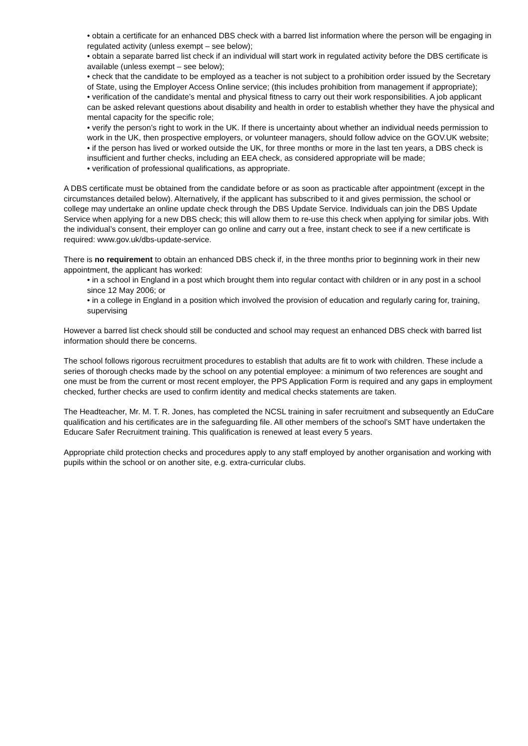• obtain a certificate for an enhanced DBS check with a barred list information where the person will be engaging in regulated activity (unless exempt – see below);
• obtain a separate barred list check if an individual will start work in regulated activity before the DBS certificate is available (unless exempt – see below);
• check that the candidate to be employed as a teacher is not subject to a prohibition order issued by the Secretary of State, using the Employer Access Online service; (this includes prohibition from management if appropriate);
• verification of the candidate’s mental and physical fitness to carry out their work responsibilities. A job applicant can be asked relevant questions about disability and health in order to establish whether they have the physical and mental capacity for the specific role;
• verify the person’s right to work in the UK. If there is uncertainty about whether an individual needs permission to work in the UK, then prospective employers, or volunteer managers, should follow advice on the GOV.UK website;
• if the person has lived or worked outside the UK, for three months or more in the last ten years, a DBS check is insufficient and further checks, including an EEA check, as considered appropriate will be made;
• verification of professional qualifications, as appropriate.
A DBS certificate must be obtained from the candidate before or as soon as practicable after appointment (except in the circumstances detailed below). Alternatively, if the applicant has subscribed to it and gives permission, the school or college may undertake an online update check through the DBS Update Service. Individuals can join the DBS Update Service when applying for a new DBS check; this will allow them to re-use this check when applying for similar jobs. With the individual’s consent, their employer can go online and carry out a free, instant check to see if a new certificate is required: www.gov.uk/dbs-update-service.
There is no requirement to obtain an enhanced DBS check if, in the three months prior to beginning work in their new appointment, the applicant has worked:
• in a school in England in a post which brought them into regular contact with children or in any post in a school since 12 May 2006; or
• in a college in England in a position which involved the provision of education and regularly caring for, training, supervising
However a barred list check should still be conducted and school may request an enhanced DBS check with barred list information should there be concerns.
The school follows rigorous recruitment procedures to establish that adults are fit to work with children. These include a series of thorough checks made by the school on any potential employee: a minimum of two references are sought and one must be from the current or most recent employer, the PPS Application Form is required and any gaps in employment checked, further checks are used to confirm identity and medical checks statements are taken.
The Headteacher, Mr. M. T. R. Jones, has completed the NCSL training in safer recruitment and subsequently an EduCare qualification and his certificates are in the safeguarding file. All other members of the school’s SMT have undertaken the Educare Safer Recruitment training. This qualification is renewed at least every 5 years.
Appropriate child protection checks and procedures apply to any staff employed by another organisation and working with pupils within the school or on another site, e.g. extra-curricular clubs.